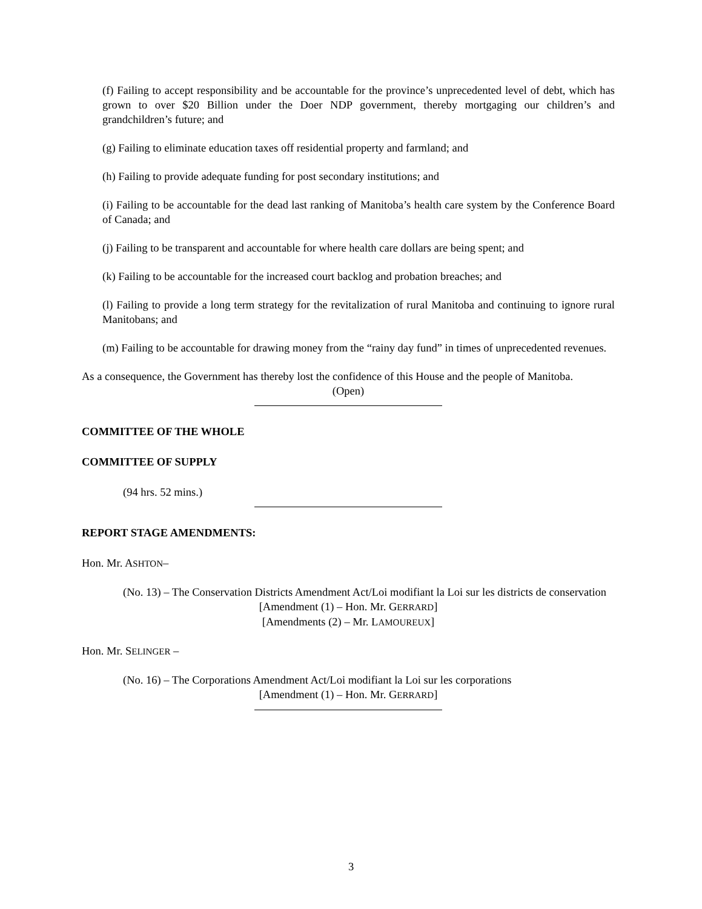(f) Failing to accept responsibility and be accountable for the province’s unprecedented level of debt, which has grown to over $20 Billion under the Doer NDP government, thereby mortgaging our children’s and grandchildren’s future; and
(g) Failing to eliminate education taxes off residential property and farmland; and
(h) Failing to provide adequate funding for post secondary institutions; and
(i) Failing to be accountable for the dead last ranking of Manitoba’s health care system by the Conference Board of Canada; and
(j) Failing to be transparent and accountable for where health care dollars are being spent; and
(k) Failing to be accountable for the increased court backlog and probation breaches; and
(l) Failing to provide a long term strategy for the revitalization of rural Manitoba and continuing to ignore rural Manitobans; and
(m) Failing to be accountable for drawing money from the “rainy day fund” in times of unprecedented revenues.
As a consequence, the Government has thereby lost the confidence of this House and the people of Manitoba.
(Open)
COMMITTEE OF THE WHOLE
COMMITTEE OF SUPPLY
(94 hrs. 52 mins.)
REPORT STAGE AMENDMENTS:
Hon. Mr. ASHTON–
(No. 13) – The Conservation Districts Amendment Act/Loi modifiant la Loi sur les districts de conservation
[Amendment (1) – Hon. Mr. GERRARD]
[Amendments (2) – Mr. LAMOUREUX]
Hon. Mr. SELINGER –
(No. 16) – The Corporations Amendment Act/Loi modifiant la Loi sur les corporations
[Amendment (1) – Hon. Mr. GERRARD]
3